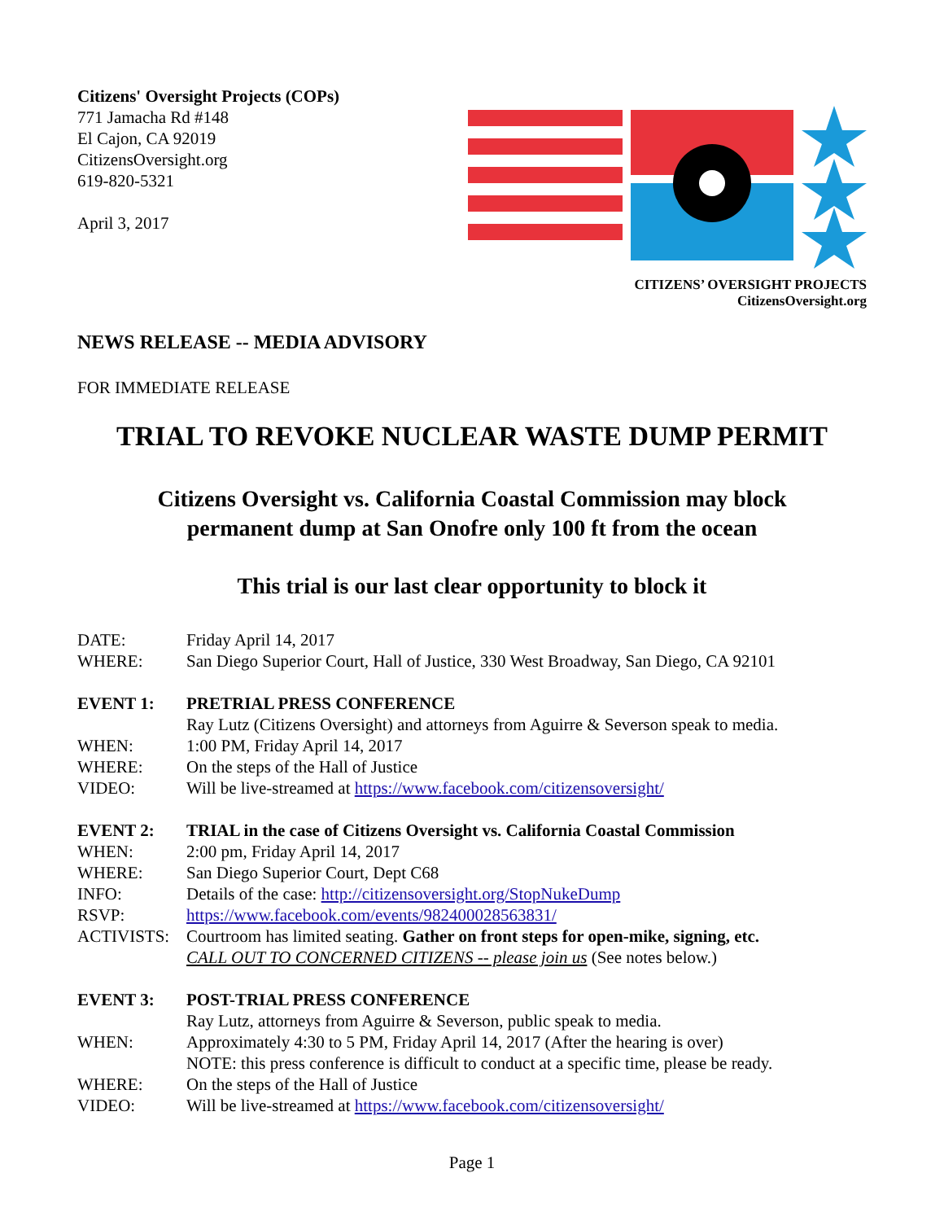Citizens' Oversight Projects (COPs)
771 Jamacha Rd #148
El Cajon, CA 92019
CitizensOversight.org
619-820-5321
April 3, 2017
CITIZENS’ OVERSIGHT PROJECTS
CitizensOversight.org
NEWS RELEASE -- MEDIA ADVISORY
FOR IMMEDIATE RELEASE
TRIAL TO REVOKE NUCLEAR WASTE DUMP PERMIT
Citizens Oversight vs. California Coastal Commission may block
permanent dump at San Onofre only 100 ft from the ocean
This trial is our last clear opportunity to block it
DATE: Friday April 14, 2017
WHERE: San Diego Superior Court, Hall of Justice, 330 West Broadway, San Diego, CA 92101
EVENT 1: PRETRIAL PRESS CONFERENCE
Ray Lutz (Citizens Oversight) and attorneys from Aguirre & Severson speak to media.
WHEN: 1:00 PM, Friday April 14, 2017
WHERE: On the steps of the Hall of Justice
VIDEO: Will be live-streamed at https://www.facebook.com/citizensoversight/
EVENT 2: TRIAL in the case of Citizens Oversight vs. California Coastal Commission
WHEN: 2:00 pm, Friday April 14, 2017
WHERE: San Diego Superior Court, Dept C68
INFO: Details of the case: http://citizensoversight.org/StopNukeDump
RSVP: https://www.facebook.com/events/982400028563831/
ACTIVISTS: Courtroom has limited seating. Gather on front steps for open-mike, signing, etc.
CALL OUT TO CONCERNED CITIZENS -- please join us (See notes below.)
EVENT 3: POST-TRIAL PRESS CONFERENCE
Ray Lutz, attorneys from Aguirre & Severson, public speak to media.
WHEN: Approximately 4:30 to 5 PM, Friday April 14, 2017 (After the hearing is over)
NOTE: this press conference is difficult to conduct at a specific time, please be ready.
WHERE: On the steps of the Hall of Justice
VIDEO: Will be live-streamed at https://www.facebook.com/citizensoversight/
Page 1